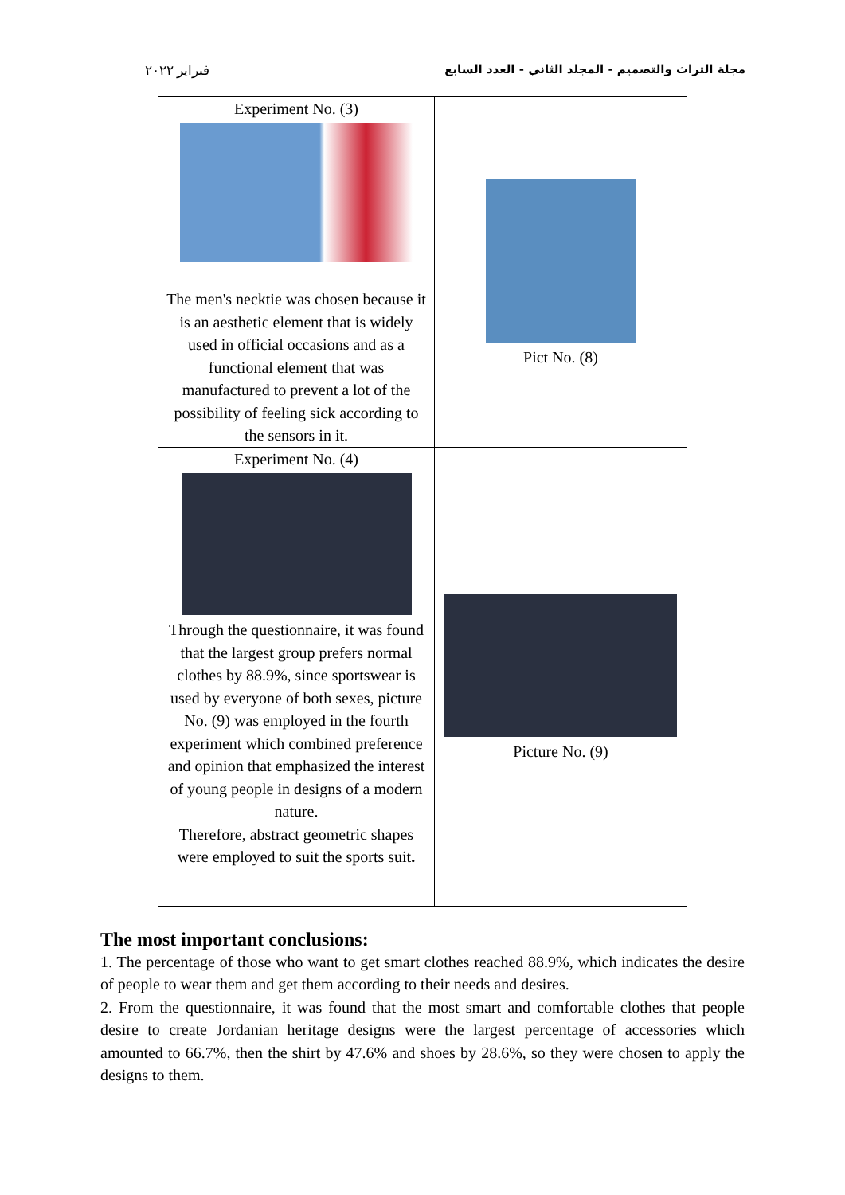فبراير ٢٠٢٢ مجلة التراث والتصميم - المجلد الثاني - العدد السابع
| Experiment No. (3) The men's necktie was chosen because it is an aesthetic element that is widely used in official occasions and as a functional element that was manufactured to prevent a lot of the possibility of feeling sick according to the sensors in it. | Pict No. (8) |
| Experiment No. (4) Through the questionnaire, it was found that the largest group prefers normal clothes by 88.9%, since sportswear is used by everyone of both sexes, picture No. (9) was employed in the fourth experiment which combined preference and opinion that emphasized the interest of young people in designs of a modern nature. Therefore, abstract geometric shapes were employed to suit the sports suit . | Picture No. (9) |
The most important conclusions:
1. The percentage of those who want to get smart clothes reached 88.9%, which indicates the desire of people to wear them and get them according to their needs and desires.
2. From the questionnaire, it was found that the most smart and comfortable clothes that people desire to create Jordanian heritage designs were the largest percentage of accessories which amounted to 66.7%, then the shirt by 47.6% and shoes by 28.6%, so they were chosen to apply the designs to them.